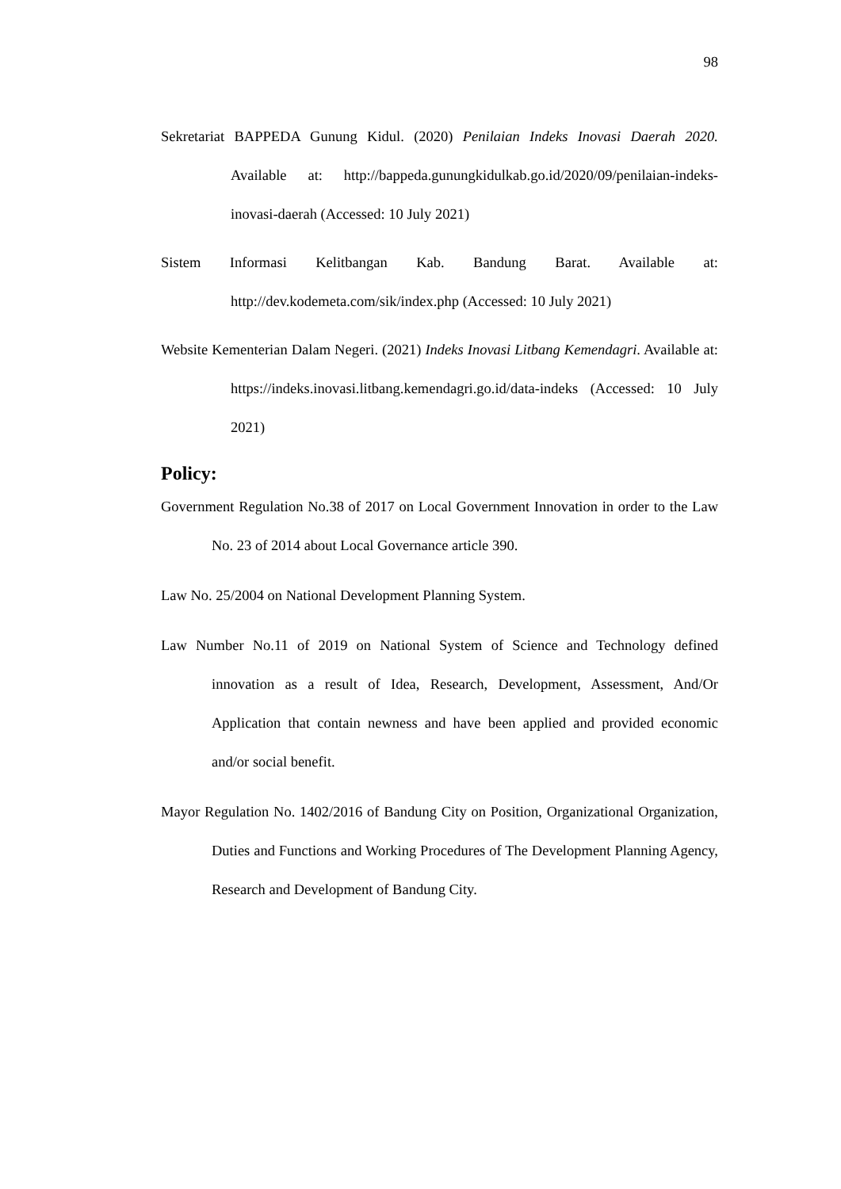98
Sekretariat BAPPEDA Gunung Kidul. (2020) Penilaian Indeks Inovasi Daerah 2020. Available at: http://bappeda.gunungkidulkab.go.id/2020/09/penilaian-indeks-inovasi-daerah (Accessed: 10 July 2021)
Sistem Informasi Kelitbangan Kab. Bandung Barat. Available at: http://dev.kodemeta.com/sik/index.php (Accessed: 10 July 2021)
Website Kementerian Dalam Negeri. (2021) Indeks Inovasi Litbang Kemendagri. Available at: https://indeks.inovasi.litbang.kemendagri.go.id/data-indeks (Accessed: 10 July 2021)
Policy:
Government Regulation No.38 of 2017 on Local Government Innovation in order to the Law No. 23 of 2014 about Local Governance article 390.
Law No. 25/2004 on National Development Planning System.
Law Number No.11 of 2019 on National System of Science and Technology defined innovation as a result of Idea, Research, Development, Assessment, And/Or Application that contain newness and have been applied and provided economic and/or social benefit.
Mayor Regulation No. 1402/2016 of Bandung City on Position, Organizational Organization, Duties and Functions and Working Procedures of The Development Planning Agency, Research and Development of Bandung City.